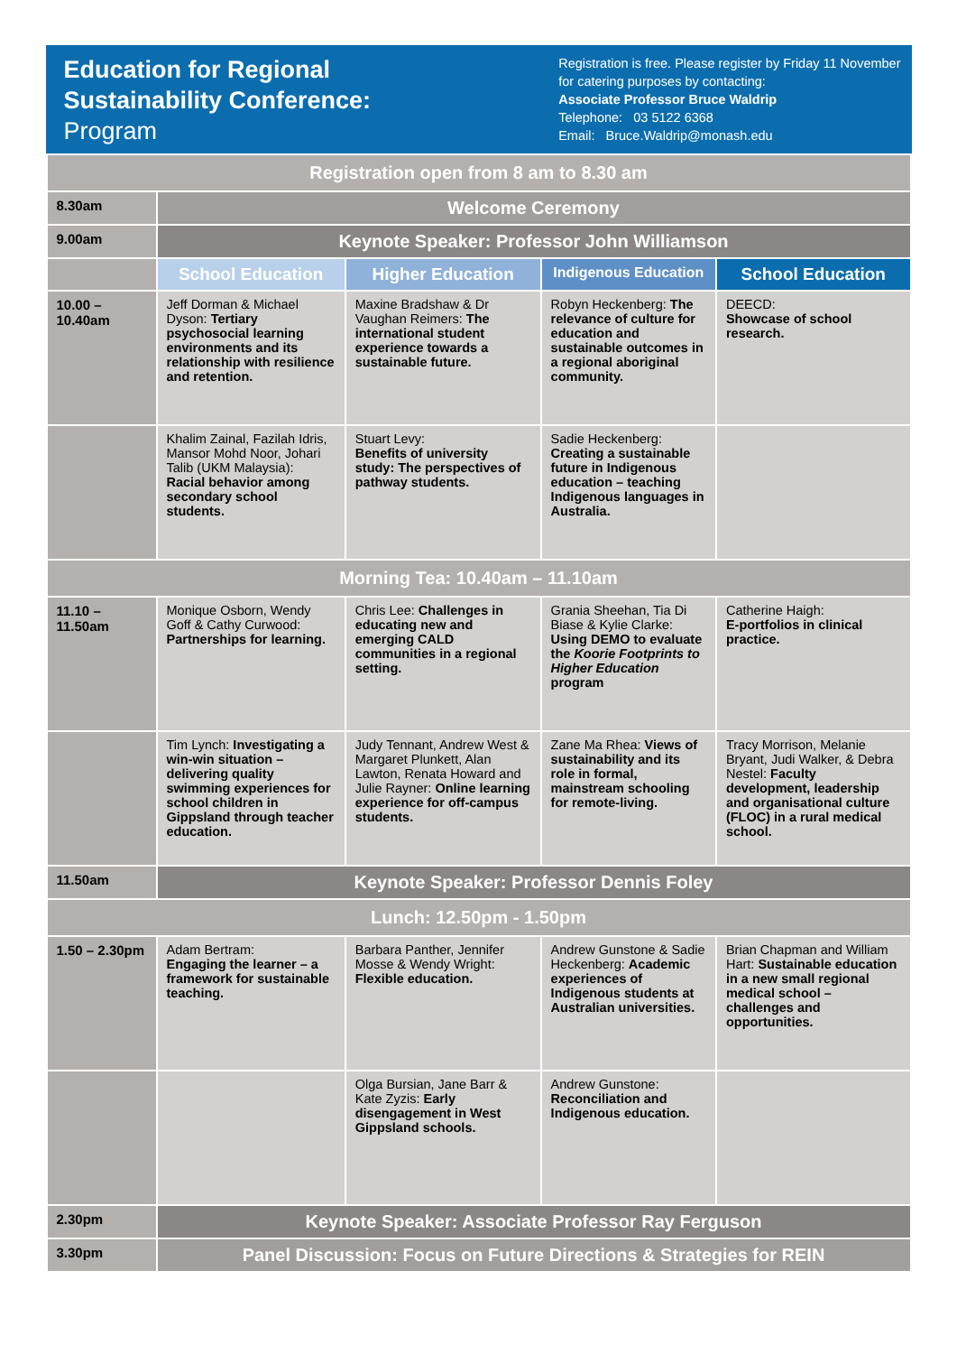Education for Regional
Sustainability Conference:
Program
Registration is free. Please register by Friday 11 November
for catering purposes by contacting:
Associate Professor Bruce Waldrip
Telephone: 03 5122 6368
Email: Bruce.Waldrip@monash.edu
| Registration open from 8 am to 8.30 am | | | | |
| 8.30am | Welcome Ceremony | | | |
| 9.00am | Keynote Speaker: Professor John Williamson | | | |
| | School Education | Higher Education | Indigenous Education | School Education |
| 10.00 – 10.40am | Jeff Dorman & Michael Dyson: Tertiary psychosocial learning environments and its relationship with resilience and retention. | Maxine Bradshaw & Dr Vaughan Reimers: The international student experience towards a sustainable future. | Robyn Heckenberg: The relevance of culture for education and sustainable outcomes in a regional aboriginal community. | DEECD: Showcase of school research. |
| | Khalim Zainal, Fazilah Idris, Mansor Mohd Noor, Johari Talib (UKM Malaysia): Racial behavior among secondary school students. | Stuart Levy: Benefits of university study: The perspectives of pathway students. | Sadie Heckenberg: Creating a sustainable future in Indigenous education – teaching Indigenous languages in Australia. | |
| Morning Tea: 10.40am – 11.10am | | | | |
| 11.10 – 11.50am | Monique Osborn, Wendy Goff & Cathy Curwood: Partnerships for learning. | Chris Lee: Challenges in educating new and emerging CALD communities in a regional setting. | Grania Sheehan, Tia Di Biase & Kylie Clarke: Using DEMO to evaluate the Koorie Footprints to Higher Education program | Catherine Haigh: E-portfolios in clinical practice. |
| | Tim Lynch: Investigating a win-win situation – delivering quality swimming experiences for school children in Gippsland through teacher education. | Judy Tennant, Andrew West & Margaret Plunkett, Alan Lawton, Renata Howard and Julie Rayner: Online learning experience for off-campus students. | Zane Ma Rhea: Views of sustainability and its role in formal, mainstream schooling for remote-living. | Tracy Morrison, Melanie Bryant, Judi Walker, & Debra Nestel: Faculty development, leadership and organisational culture (FLOC) in a rural medical school. |
| 11.50am | Keynote Speaker: Professor Dennis Foley | | | |
| Lunch: 12.50pm - 1.50pm | | | | |
| 1.50 – 2.30pm | Adam Bertram: Engaging the learner – a framework for sustainable teaching. | Barbara Panther, Jennifer Mosse & Wendy Wright: Flexible education. | Andrew Gunstone & Sadie Heckenberg: Academic experiences of Indigenous students at Australian universities. | Brian Chapman and William Hart: Sustainable education in a new small regional medical school – challenges and opportunities. |
| | | Olga Bursian, Jane Barr & Kate Zyzis: Early disengagement in West Gippsland schools. | Andrew Gunstone: Reconciliation and Indigenous education. | |
| 2.30pm | Keynote Speaker: Associate Professor Ray Ferguson | | | |
| 3.30pm | Panel Discussion: Focus on Future Directions & Strategies for REIN | | | |